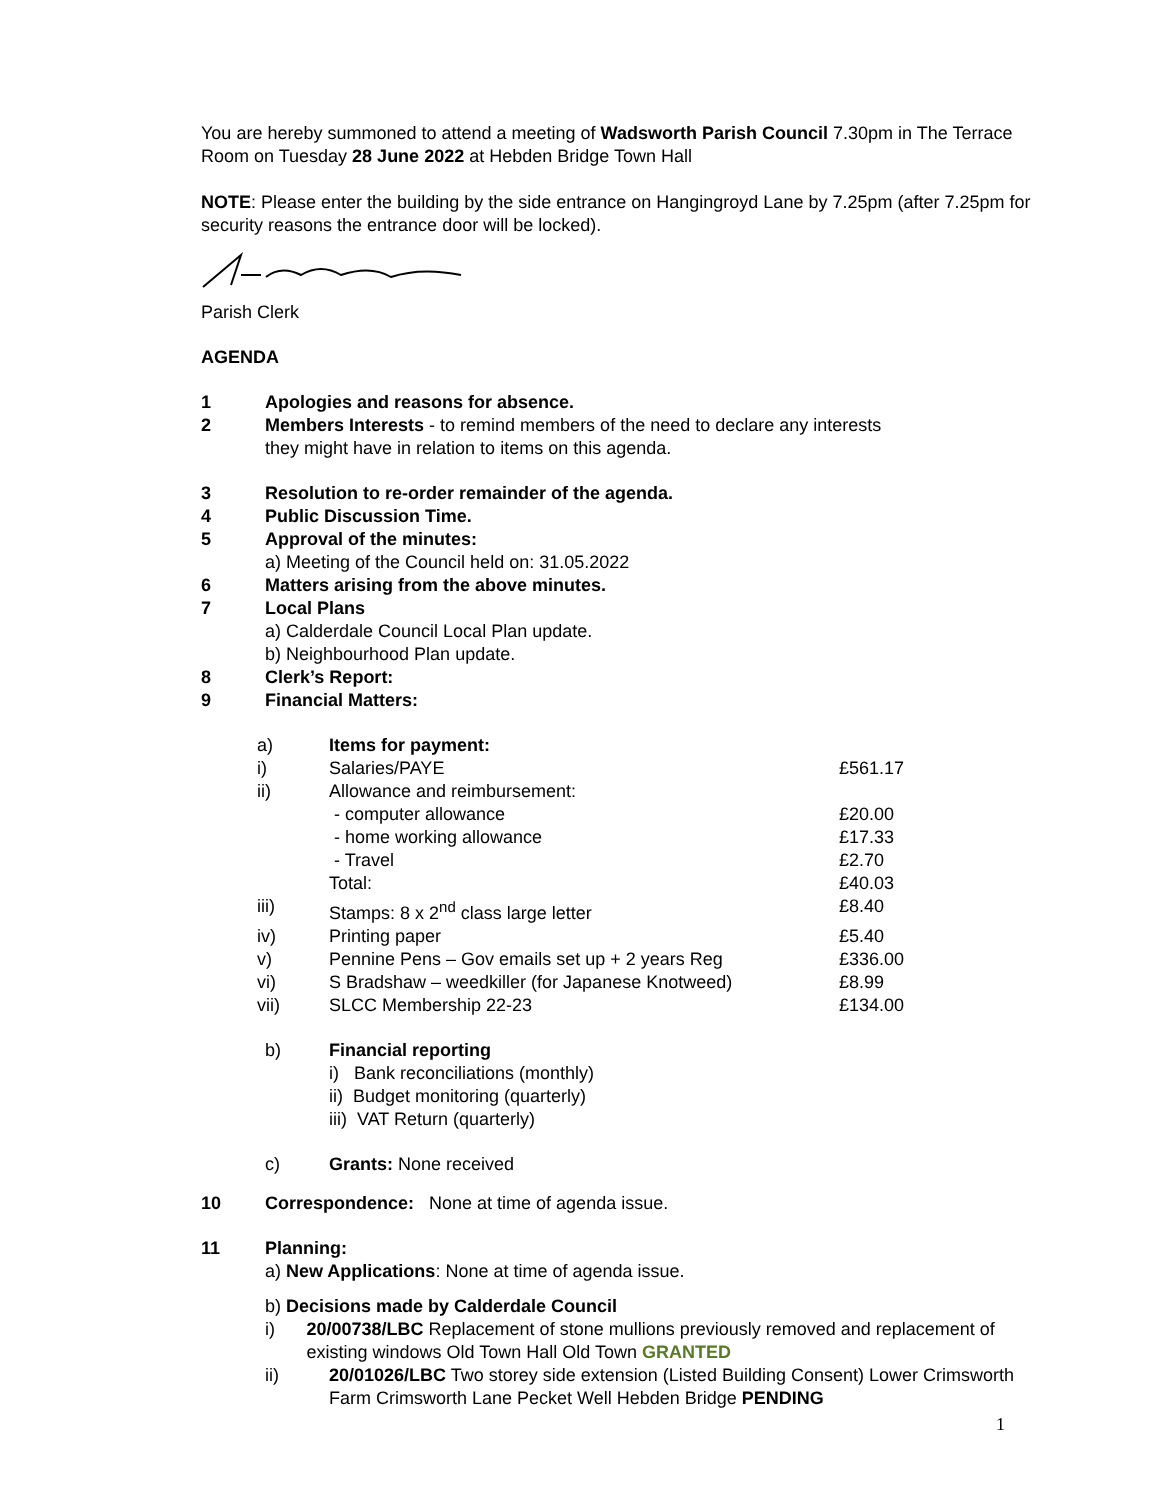You are hereby summoned to attend a meeting of Wadsworth Parish Council 7.30pm in The Terrace Room on Tuesday 28 June 2022 at Hebden Bridge Town Hall
NOTE: Please enter the building by the side entrance on Hangingroyd Lane by 7.25pm (after 7.25pm for security reasons the entrance door will be locked).
Parish Clerk
AGENDA
1 Apologies and reasons for absence.
2 Members Interests - to remind members of the need to declare any interests
they might have in relation to items on this agenda.
3 Resolution to re-order remainder of the agenda.
4 Public Discussion Time.
5 Approval of the minutes:
a) Meeting of the Council held on: 31.05.2022
6 Matters arising from the above minutes.
7 Local Plans
a) Calderdale Council Local Plan update.
b) Neighbourhood Plan update.
8 Clerk’s Report:
9 Financial Matters:
| a) | Items for payment: | |
| i) | Salaries/PAYE | £561.17 |
| ii) | Allowance and reimbursement: | |
| | - computer allowance | £20.00 |
| | - home working allowance | £17.33 |
| | - Travel | £2.70 |
| | Total: | £40.03 |
| iii) | Stamps: 8 x 2<sup>nd</sup> class large letter | £8.40 |
| iv) | Printing paper | £5.40 |
| v) | Pennine Pens – Gov emails set up + 2 years Reg | £336.00 |
| vi) | S Bradshaw – weedkiller (for Japanese Knotweed) | £8.99 |
| vii) | SLCC Membership 22-23 | £134.00 |
b) Financial reporting
i) Bank reconciliations (monthly)
ii) Budget monitoring (quarterly)
iii) VAT Return (quarterly)
c) Grants: None received
10 Correspondence: None at time of agenda issue.
11 Planning:
a) New Applications: None at time of agenda issue.
b) Decisions made by Calderdale Council
i) 20/00738/LBC Replacement of stone mullions previously removed and replacement of existing windows Old Town Hall Old Town GRANTED
ii) 20/01026/LBC Two storey side extension (Listed Building Consent) Lower Crimsworth Farm Crimsworth Lane Pecket Well Hebden Bridge PENDING
1